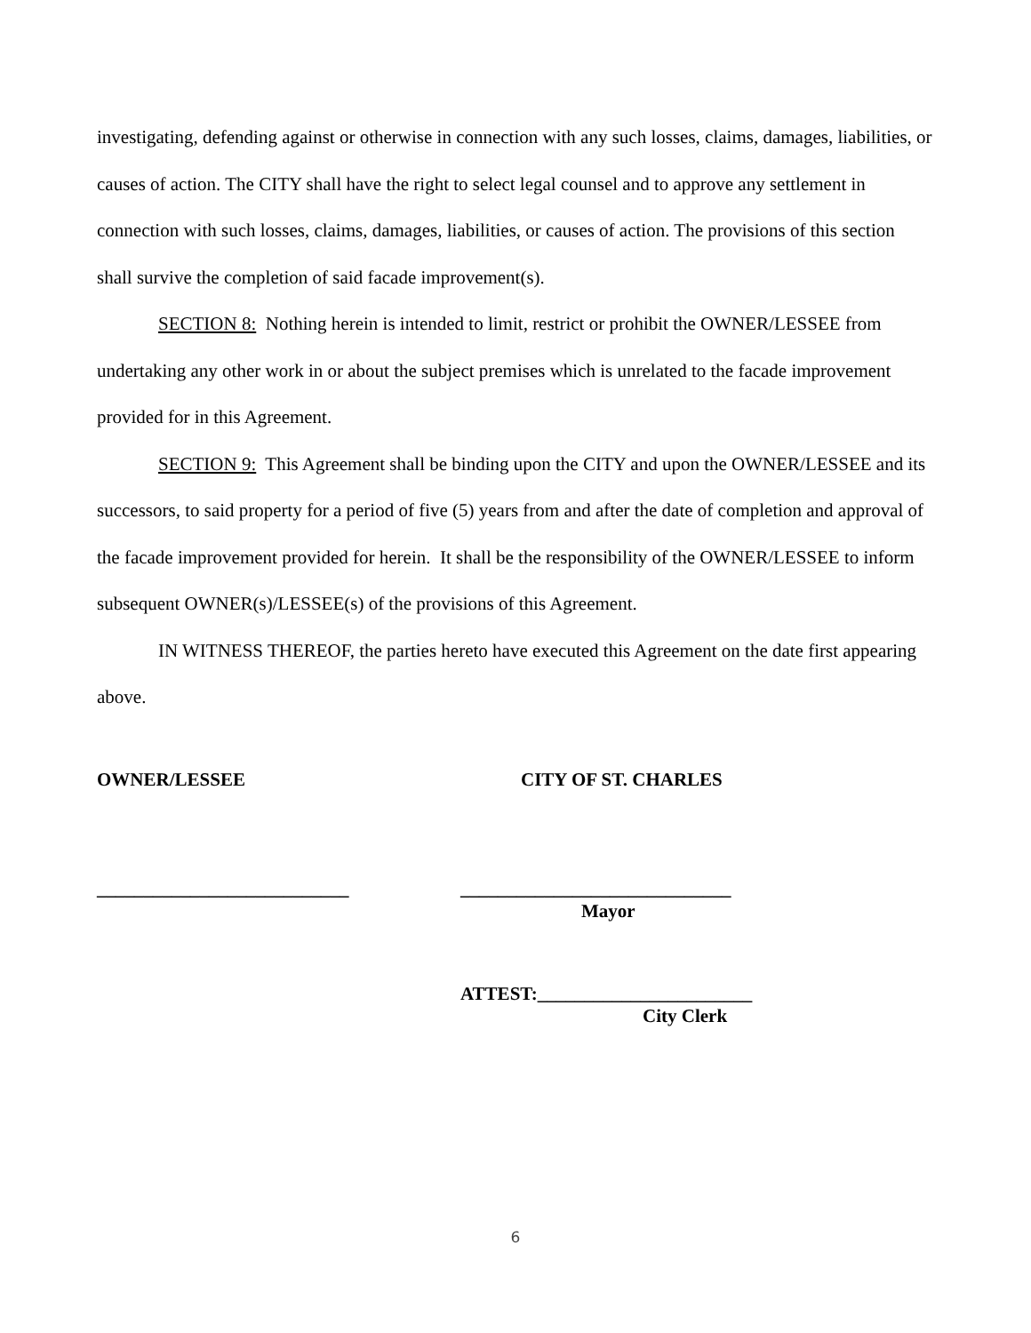investigating, defending against or otherwise in connection with any such losses, claims, damages, liabilities, or causes of action. The CITY shall have the right to select legal counsel and to approve any settlement in connection with such losses, claims, damages, liabilities, or causes of action. The provisions of this section shall survive the completion of said facade improvement(s).
SECTION 8: Nothing herein is intended to limit, restrict or prohibit the OWNER/LESSEE from undertaking any other work in or about the subject premises which is unrelated to the facade improvement provided for in this Agreement.
SECTION 9: This Agreement shall be binding upon the CITY and upon the OWNER/LESSEE and its successors, to said property for a period of five (5) years from and after the date of completion and approval of the facade improvement provided for herein. It shall be the responsibility of the OWNER/LESSEE to inform subsequent OWNER(s)/LESSEE(s) of the provisions of this Agreement.
IN WITNESS THEREOF, the parties hereto have executed this Agreement on the date first appearing above.
OWNER/LESSEE CITY OF ST. CHARLES
___________________________ _____________________________
Mayor
ATTEST:_______________________
City Clerk
6